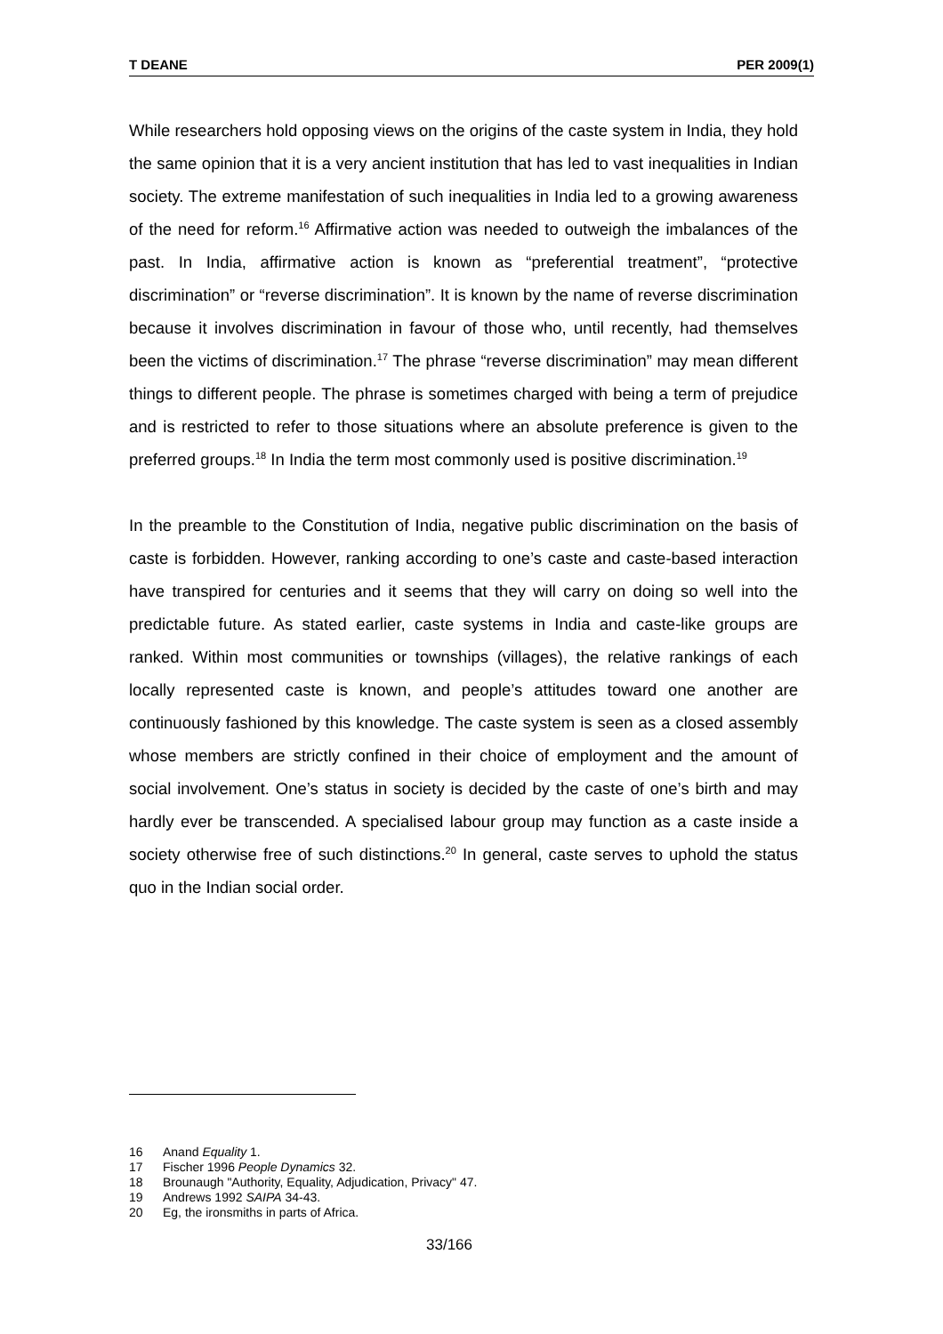T DEANE PER 2009(1)
While researchers hold opposing views on the origins of the caste system in India, they hold the same opinion that it is a very ancient institution that has led to vast inequalities in Indian society. The extreme manifestation of such inequalities in India led to a growing awareness of the need for reform.<sup>16</sup> Affirmative action was needed to outweigh the imbalances of the past. In India, affirmative action is known as “preferential treatment”, “protective discrimination” or “reverse discrimination”. It is known by the name of reverse discrimination because it involves discrimination in favour of those who, until recently, had themselves been the victims of discrimination.<sup>17</sup> The phrase “reverse discrimination” may mean different things to different people. The phrase is sometimes charged with being a term of prejudice and is restricted to refer to those situations where an absolute preference is given to the preferred groups.<sup>18</sup> In India the term most commonly used is positive discrimination.<sup>19</sup>
In the preamble to the Constitution of India, negative public discrimination on the basis of caste is forbidden. However, ranking according to one’s caste and caste-based interaction have transpired for centuries and it seems that they will carry on doing so well into the predictable future. As stated earlier, caste systems in India and caste-like groups are ranked. Within most communities or townships (villages), the relative rankings of each locally represented caste is known, and people’s attitudes toward one another are continuously fashioned by this knowledge. The caste system is seen as a closed assembly whose members are strictly confined in their choice of employment and the amount of social involvement. One’s status in society is decided by the caste of one’s birth and may hardly ever be transcended. A specialised labour group may function as a caste inside a society otherwise free of such distinctions.<sup>20</sup> In general, caste serves to uphold the status quo in the Indian social order.
16 Anand Equality 1.
17 Fischer 1996 People Dynamics 32.
18 Brounaugh "Authority, Equality, Adjudication, Privacy" 47.
19 Andrews 1992 SAIPA 34-43.
20 Eg, the ironsmiths in parts of Africa.
33/166